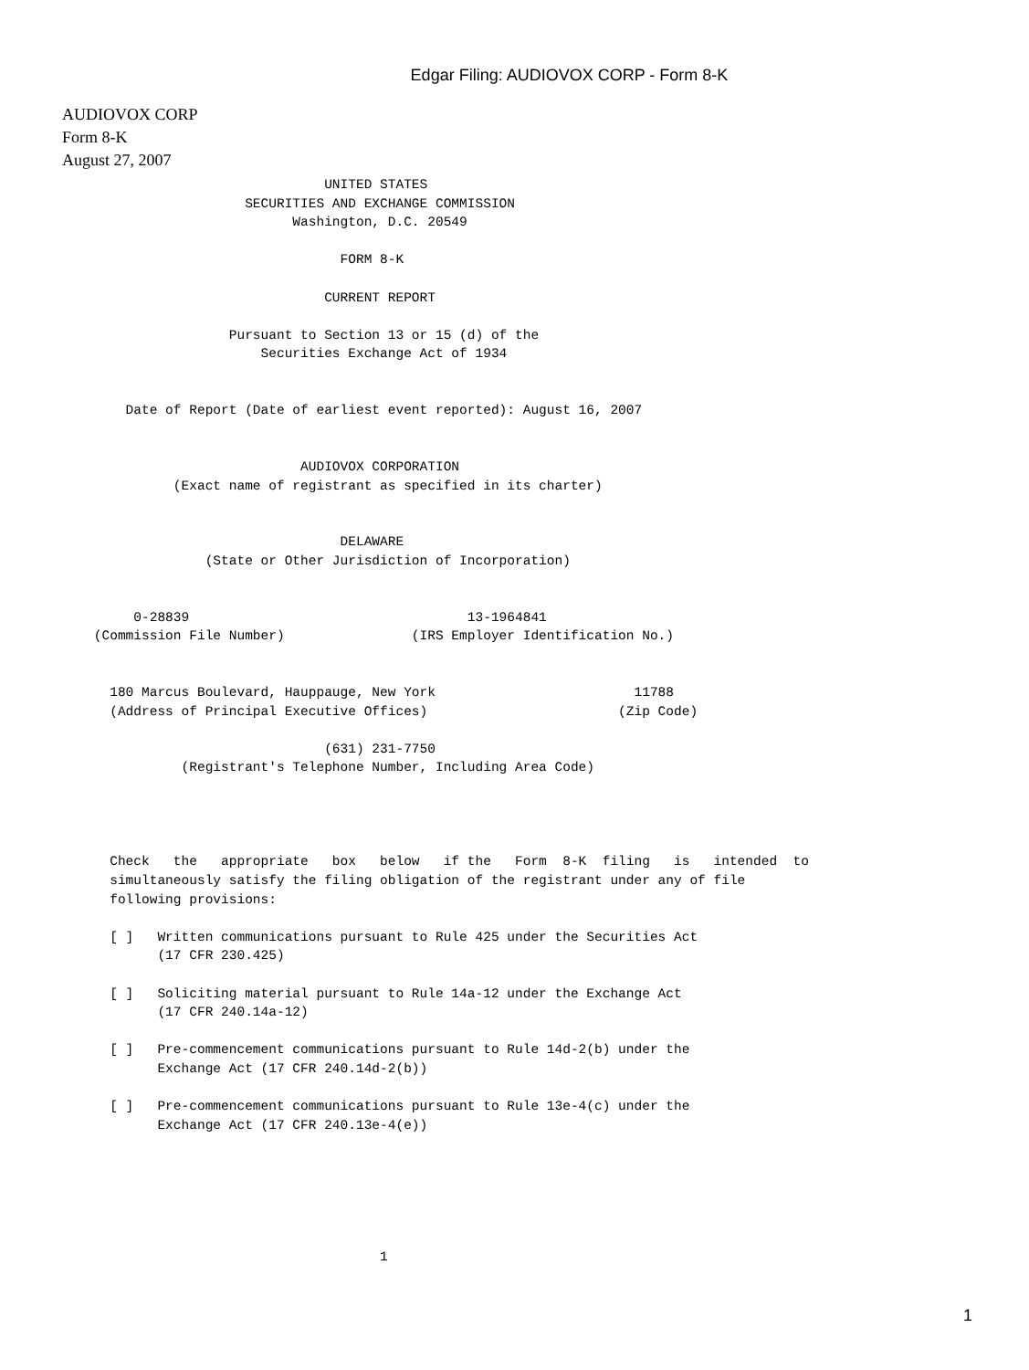Edgar Filing: AUDIOVOX CORP - Form 8-K
AUDIOVOX CORP
Form 8-K
August 27, 2007
                                 UNITED STATES
                       SECURITIES AND EXCHANGE COMMISSION
                             Washington, D.C. 20549

                                   FORM 8-K

                                 CURRENT REPORT

                     Pursuant to Section 13 or 15 (d) of the
                         Securities Exchange Act of 1934


        Date of Report (Date of earliest event reported): August 16, 2007


                              AUDIOVOX CORPORATION
              (Exact name of registrant as specified in its charter)


                                   DELAWARE
                  (State or Other Jurisdiction of Incorporation)


         0-28839                                   13-1964841
    (Commission File Number)                (IRS Employer Identification No.)


      180 Marcus Boulevard, Hauppauge, New York                         11788
      (Address of Principal Executive Offices)                        (Zip Code)

                                 (631) 231-7750
               (Registrant's Telephone Number, Including Area Code)




      Check   the   appropriate   box   below   if the   Form  8-K  filing   is   intended  to
      simultaneously satisfy the filing obligation of the registrant under any of file
      following provisions:

      [ ]   Written communications pursuant to Rule 425 under the Securities Act
            (17 CFR 230.425)

      [ ]   Soliciting material pursuant to Rule 14a-12 under the Exchange Act
            (17 CFR 240.14a-12)

      [ ]   Pre-commencement communications pursuant to Rule 14d-2(b) under the
            Exchange Act (17 CFR 240.14d-2(b))

      [ ]   Pre-commencement communications pursuant to Rule 13e-4(c) under the
            Exchange Act (17 CFR 240.13e-4(e))






                                        1
1